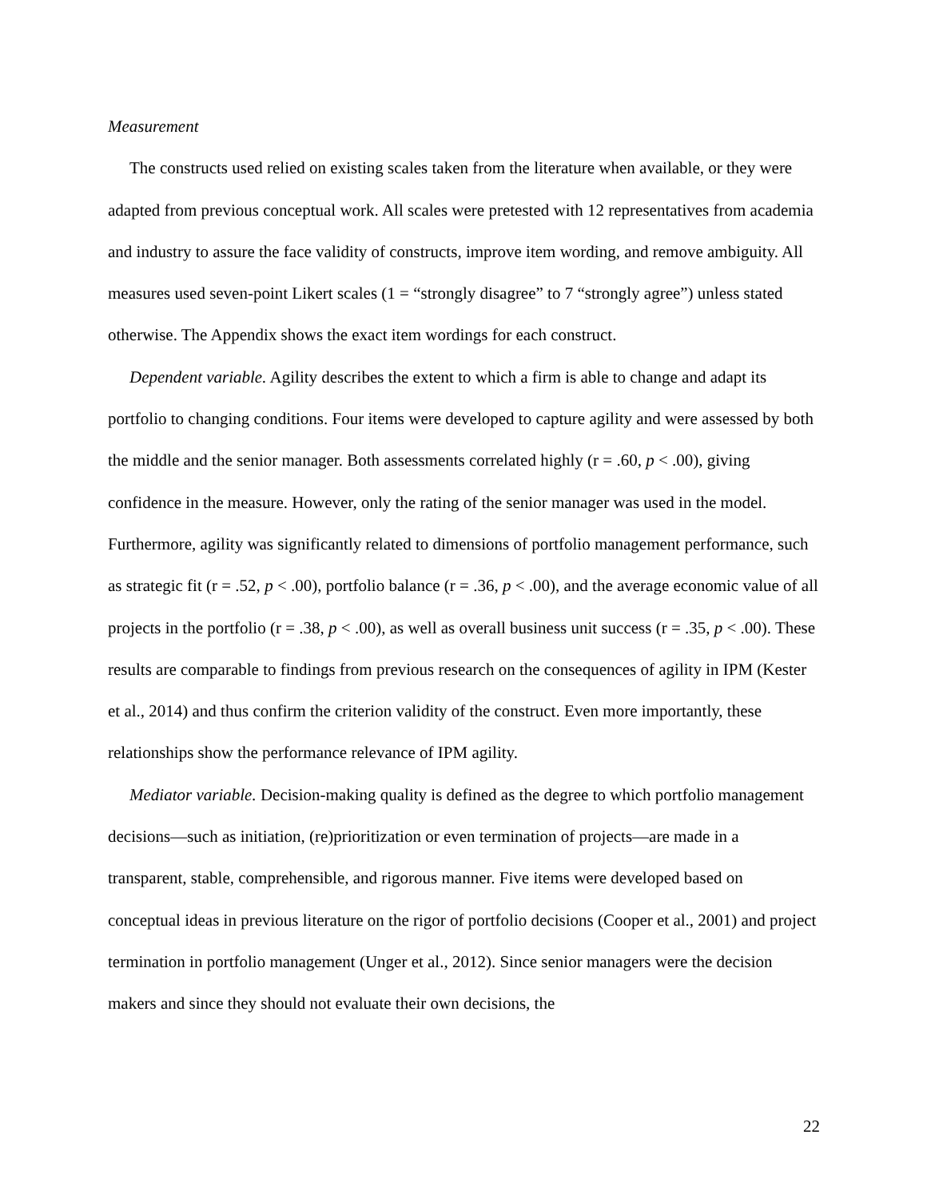Measurement
The constructs used relied on existing scales taken from the literature when available, or they were adapted from previous conceptual work. All scales were pretested with 12 representatives from academia and industry to assure the face validity of constructs, improve item wording, and remove ambiguity. All measures used seven-point Likert scales (1 = “strongly disagree” to 7 “strongly agree”) unless stated otherwise. The Appendix shows the exact item wordings for each construct.
Dependent variable. Agility describes the extent to which a firm is able to change and adapt its portfolio to changing conditions. Four items were developed to capture agility and were assessed by both the middle and the senior manager. Both assessments correlated highly (r = .60, p < .00), giving confidence in the measure. However, only the rating of the senior manager was used in the model. Furthermore, agility was significantly related to dimensions of portfolio management performance, such as strategic fit (r = .52, p < .00), portfolio balance (r = .36, p < .00), and the average economic value of all projects in the portfolio (r = .38, p < .00), as well as overall business unit success (r = .35, p < .00). These results are comparable to findings from previous research on the consequences of agility in IPM (Kester et al., 2014) and thus confirm the criterion validity of the construct. Even more importantly, these relationships show the performance relevance of IPM agility.
Mediator variable. Decision-making quality is defined as the degree to which portfolio management decisions—such as initiation, (re)prioritization or even termination of projects—are made in a transparent, stable, comprehensible, and rigorous manner. Five items were developed based on conceptual ideas in previous literature on the rigor of portfolio decisions (Cooper et al., 2001) and project termination in portfolio management (Unger et al., 2012). Since senior managers were the decision makers and since they should not evaluate their own decisions, the
22